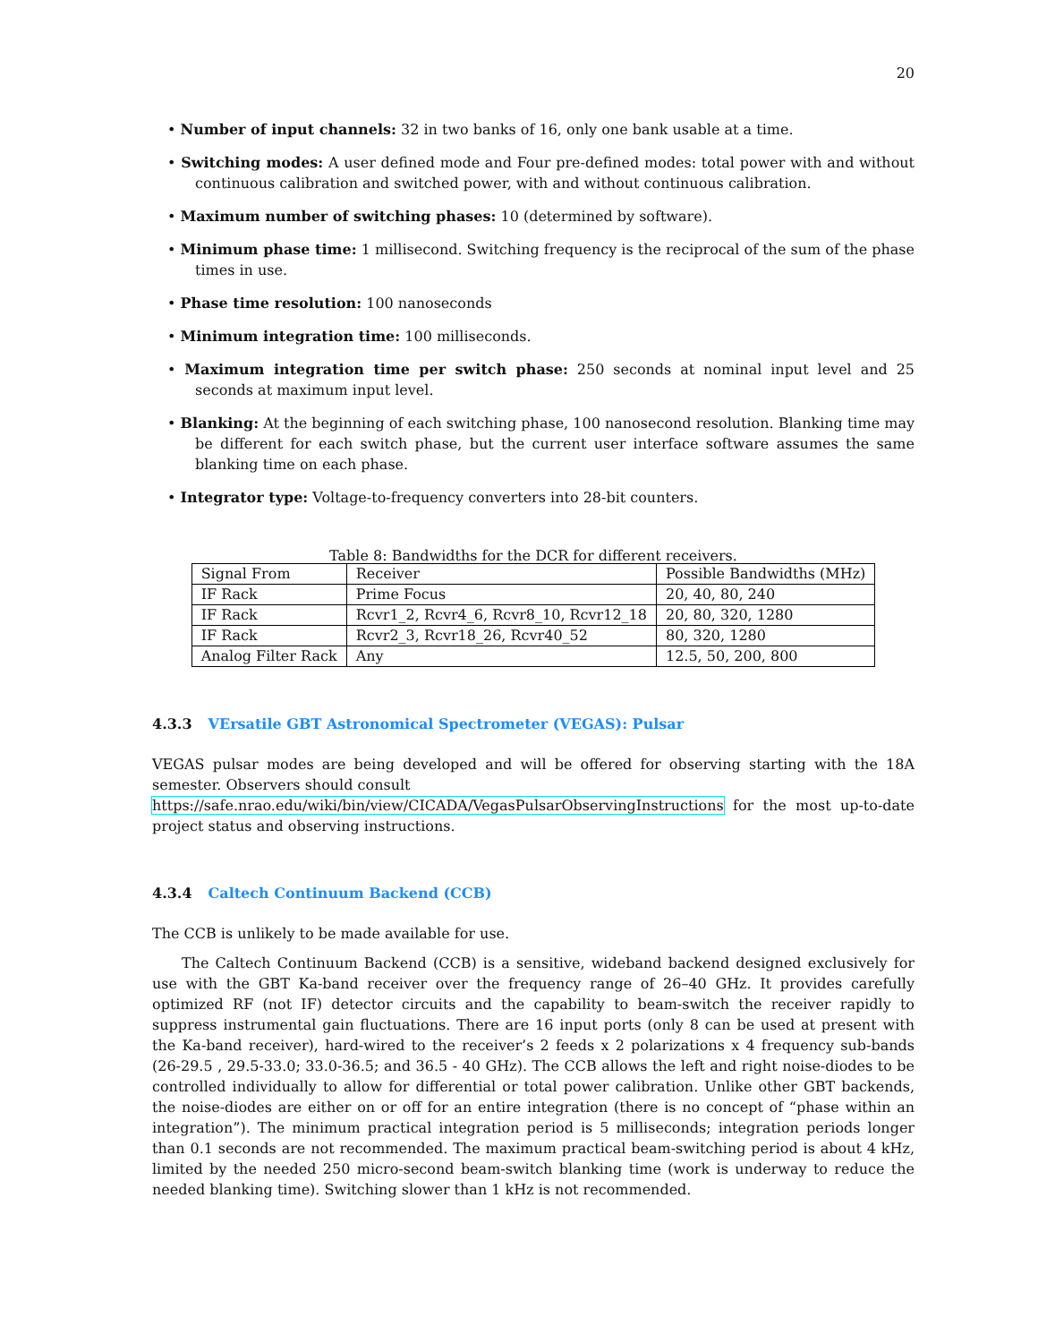20
• Number of input channels: 32 in two banks of 16, only one bank usable at a time.
• Switching modes: A user defined mode and Four pre-defined modes: total power with and without continuous calibration and switched power, with and without continuous calibration.
• Maximum number of switching phases: 10 (determined by software).
• Minimum phase time: 1 millisecond. Switching frequency is the reciprocal of the sum of the phase times in use.
• Phase time resolution: 100 nanoseconds
• Minimum integration time: 100 milliseconds.
• Maximum integration time per switch phase: 250 seconds at nominal input level and 25 seconds at maximum input level.
• Blanking: At the beginning of each switching phase, 100 nanosecond resolution. Blanking time may be different for each switch phase, but the current user interface software assumes the same blanking time on each phase.
• Integrator type: Voltage-to-frequency converters into 28-bit counters.
Table 8: Bandwidths for the DCR for different receivers.
| Signal From | Receiver | Possible Bandwidths (MHz) |
| --- | --- | --- |
| IF Rack | Prime Focus | 20, 40, 80, 240 |
| IF Rack | Rcvr1_2, Rcvr4_6, Rcvr8_10, Rcvr12_18 | 20, 80, 320, 1280 |
| IF Rack | Rcvr2_3, Rcvr18_26, Rcvr40_52 | 80, 320, 1280 |
| Analog Filter Rack | Any | 12.5, 50, 200, 800 |
4.3.3 VErsatile GBT Astronomical Spectrometer (VEGAS): Pulsar
VEGAS pulsar modes are being developed and will be offered for observing starting with the 18A semester. Observers should consult
https://safe.nrao.edu/wiki/bin/view/CICADA/VegasPulsarObservingInstructions for the most up-to-date project status and observing instructions.
4.3.4 Caltech Continuum Backend (CCB)
The CCB is unlikely to be made available for use.
The Caltech Continuum Backend (CCB) is a sensitive, wideband backend designed exclusively for use with the GBT Ka-band receiver over the frequency range of 26–40 GHz. It provides carefully optimized RF (not IF) detector circuits and the capability to beam-switch the receiver rapidly to suppress instrumental gain fluctuations. There are 16 input ports (only 8 can be used at present with the Ka-band receiver), hard-wired to the receiver’s 2 feeds x 2 polarizations x 4 frequency sub-bands (26-29.5 , 29.5-33.0; 33.0-36.5; and 36.5 - 40 GHz). The CCB allows the left and right noise-diodes to be controlled individually to allow for differential or total power calibration. Unlike other GBT backends, the noise-diodes are either on or off for an entire integration (there is no concept of “phase within an integration”). The minimum practical integration period is 5 milliseconds; integration periods longer than 0.1 seconds are not recommended. The maximum practical beam-switching period is about 4 kHz, limited by the needed 250 micro-second beam-switch blanking time (work is underway to reduce the needed blanking time). Switching slower than 1 kHz is not recommended.